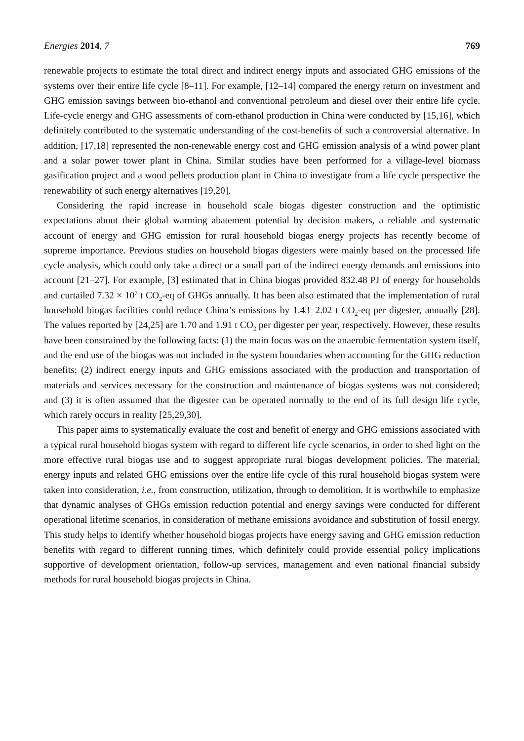Energies 2014, 7 769
renewable projects to estimate the total direct and indirect energy inputs and associated GHG emissions of the systems over their entire life cycle [8–11]. For example, [12–14] compared the energy return on investment and GHG emission savings between bio-ethanol and conventional petroleum and diesel over their entire life cycle. Life-cycle energy and GHG assessments of corn-ethanol production in China were conducted by [15,16], which definitely contributed to the systematic understanding of the cost-benefits of such a controversial alternative. In addition, [17,18] represented the non-renewable energy cost and GHG emission analysis of a wind power plant and a solar power tower plant in China. Similar studies have been performed for a village-level biomass gasification project and a wood pellets production plant in China to investigate from a life cycle perspective the renewability of such energy alternatives [19,20].
Considering the rapid increase in household scale biogas digester construction and the optimistic expectations about their global warming abatement potential by decision makers, a reliable and systematic account of energy and GHG emission for rural household biogas energy projects has recently become of supreme importance. Previous studies on household biogas digesters were mainly based on the processed life cycle analysis, which could only take a direct or a small part of the indirect energy demands and emissions into account [21–27]. For example, [3] estimated that in China biogas provided 832.48 PJ of energy for households and curtailed 7.32 × 10<sup>7</sup> t CO<sub>2</sub>-eq of GHGs annually. It has been also estimated that the implementation of rural household biogas facilities could reduce China’s emissions by 1.43−2.02 t CO<sub>2</sub>-eq per digester, annually [28]. The values reported by [24,25] are 1.70 and 1.91 t CO<sub>2</sub> per digester per year, respectively. However, these results have been constrained by the following facts: (1) the main focus was on the anaerobic fermentation system itself, and the end use of the biogas was not included in the system boundaries when accounting for the GHG reduction benefits; (2) indirect energy inputs and GHG emissions associated with the production and transportation of materials and services necessary for the construction and maintenance of biogas systems was not considered; and (3) it is often assumed that the digester can be operated normally to the end of its full design life cycle, which rarely occurs in reality [25,29,30].
This paper aims to systematically evaluate the cost and benefit of energy and GHG emissions associated with a typical rural household biogas system with regard to different life cycle scenarios, in order to shed light on the more effective rural biogas use and to suggest appropriate rural biogas development policies. The material, energy inputs and related GHG emissions over the entire life cycle of this rural household biogas system were taken into consideration, i.e., from construction, utilization, through to demolition. It is worthwhile to emphasize that dynamic analyses of GHGs emission reduction potential and energy savings were conducted for different operational lifetime scenarios, in consideration of methane emissions avoidance and substitution of fossil energy. This study helps to identify whether household biogas projects have energy saving and GHG emission reduction benefits with regard to different running times, which definitely could provide essential policy implications supportive of development orientation, follow-up services, management and even national financial subsidy methods for rural household biogas projects in China.